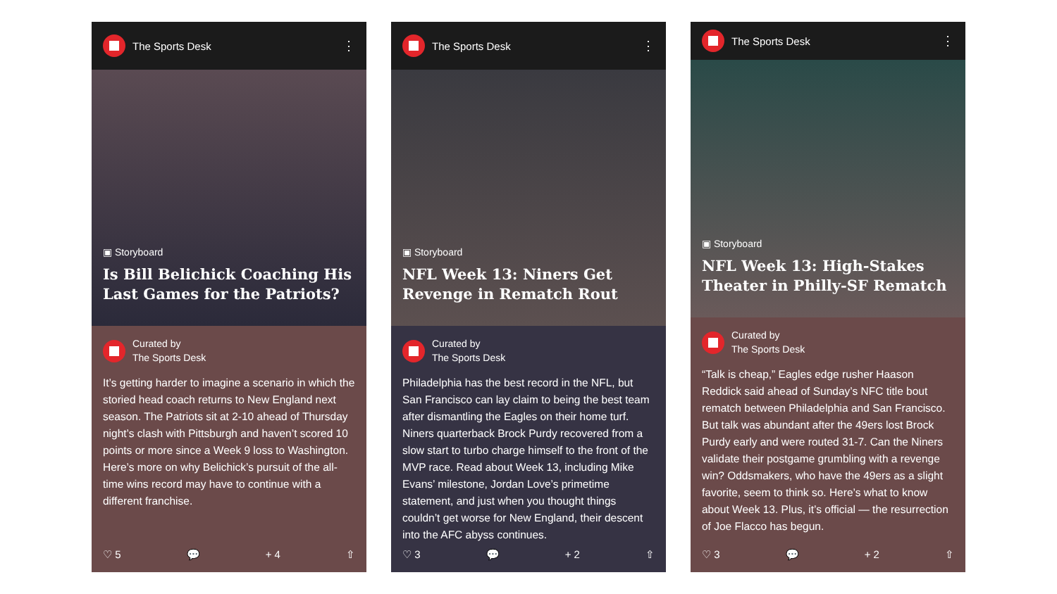The Sports Desk ⋮
▣ Storyboard
Is Bill Belichick Coaching His Last Games for the Patriots?
Curated by
The Sports Desk
It’s getting harder to imagine a scenario in which the storied head coach returns to New England next season. The Patriots sit at 2-10 ahead of Thursday night’s clash with Pittsburgh and haven’t scored 10 points or more since a Week 9 loss to Washington. Here’s more on why Belichick’s pursuit of the all-time wins record may have to continue with a different franchise.
♡ 5 💬 + 4 ⇧
The Sports Desk ⋮
▣ Storyboard
NFL Week 13: Niners Get Revenge in Rematch Rout
Curated by
The Sports Desk
Philadelphia has the best record in the NFL, but San Francisco can lay claim to being the best team after dismantling the Eagles on their home turf. Niners quarterback Brock Purdy recovered from a slow start to turbo charge himself to the front of the MVP race. Read about Week 13, including Mike Evans’ milestone, Jordan Love’s primetime statement, and just when you thought things couldn’t get worse for New England, their descent into the AFC abyss continues.
♡ 3 💬 + 2 ⇧
The Sports Desk ⋮
▣ Storyboard
NFL Week 13: High-Stakes Theater in Philly-SF Rematch
Curated by
The Sports Desk
“Talk is cheap,” Eagles edge rusher Haason Reddick said ahead of Sunday’s NFC title bout rematch between Philadelphia and San Francisco. But talk was abundant after the 49ers lost Brock Purdy early and were routed 31-7. Can the Niners validate their postgame grumbling with a revenge win? Oddsmakers, who have the 49ers as a slight favorite, seem to think so. Here’s what to know about Week 13. Plus, it’s official — the resurrection of Joe Flacco has begun.
♡ 3 💬 + 2 ⇧